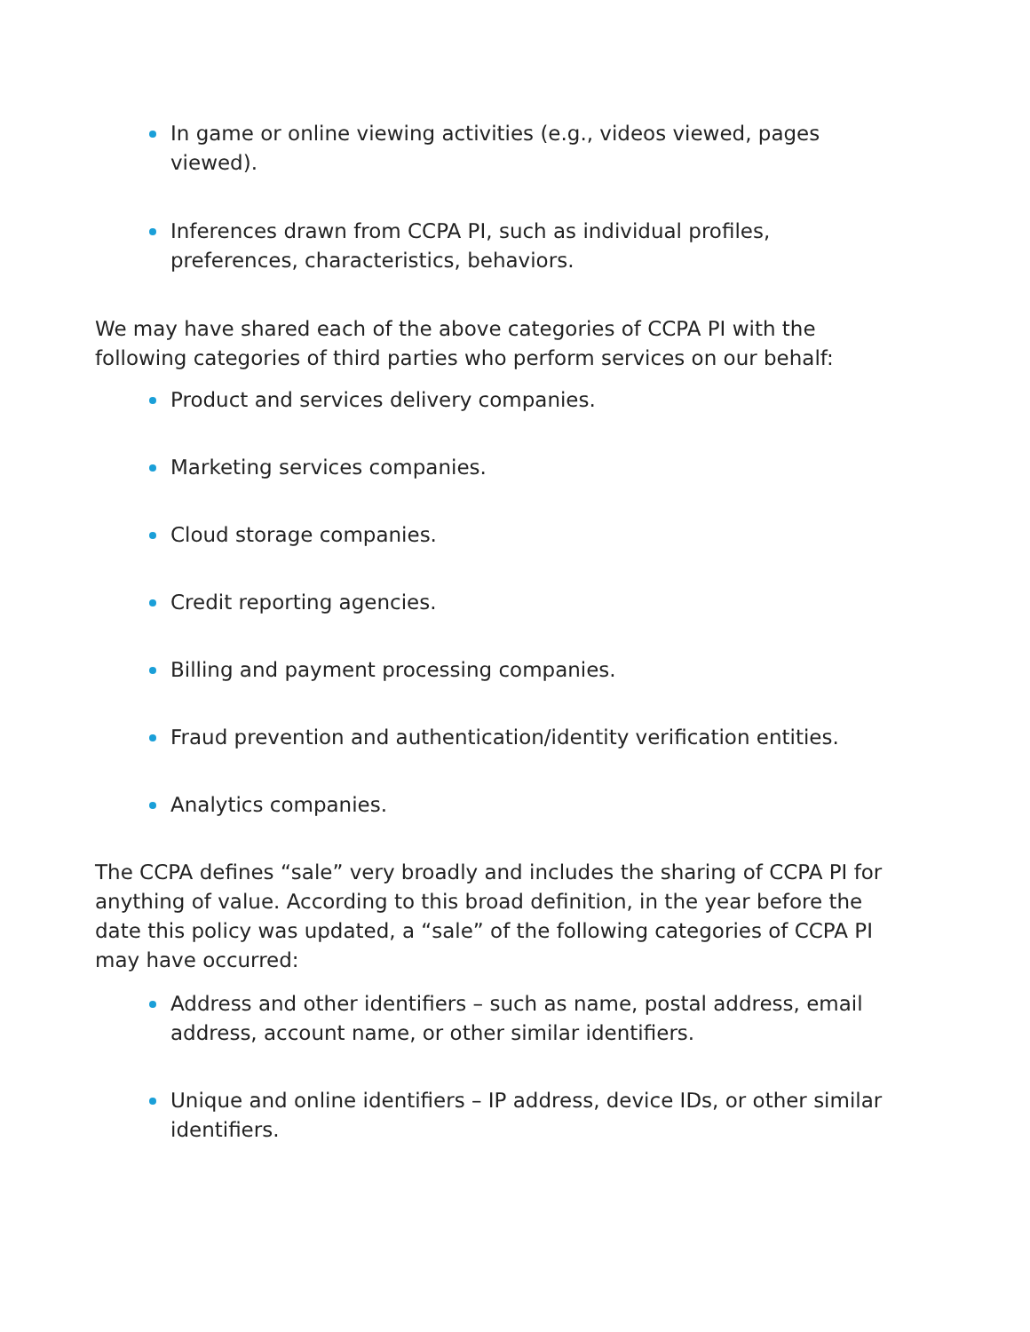In game or online viewing activities (e.g., videos viewed, pages viewed).
Inferences drawn from CCPA PI, such as individual profiles, preferences, characteristics, behaviors.
We may have shared each of the above categories of CCPA PI with the following categories of third parties who perform services on our behalf:
Product and services delivery companies.
Marketing services companies.
Cloud storage companies.
Credit reporting agencies.
Billing and payment processing companies.
Fraud prevention and authentication/identity verification entities.
Analytics companies.
The CCPA defines “sale” very broadly and includes the sharing of CCPA PI for anything of value. According to this broad definition, in the year before the date this policy was updated, a “sale” of the following categories of CCPA PI may have occurred:
Address and other identifiers – such as name, postal address, email address, account name, or other similar identifiers.
Unique and online identifiers – IP address, device IDs, or other similar identifiers.